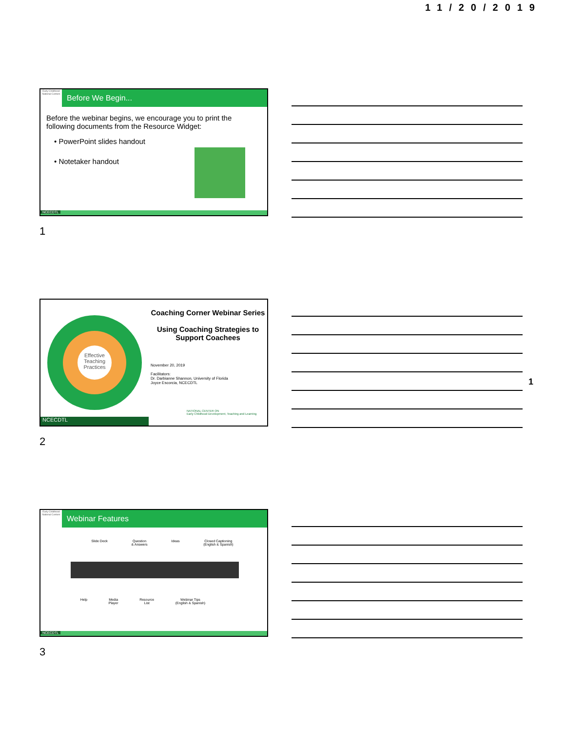11/20/2019
Early Childhood National Centers
Before We Begin...
Before the webinar begins, we encourage you to print the following documents from the Resource Widget:
• PowerPoint slides handout
• Notetaker handout
NCECDTL
1
Effective Teaching Practices
Coaching Corner Webinar Series
Using Coaching Strategies to Support Coachees
November 20, 2019
Facilitators:
Dr. Darbianne Shannon, University of Florida
Joyce Escorcia, NCECDTL
NATIONAL CENTER ON
Early Childhood Development, Teaching and Learning
NCECDTL
2
1
Early Childhood National Centers
Webinar Features
Slide Deck Question
& Answers Ideas Closed Captioning
(English & Spanish)
Help Media
Player Resource
List Webinar Tips
(English & Spanish)
NCECDTL
3